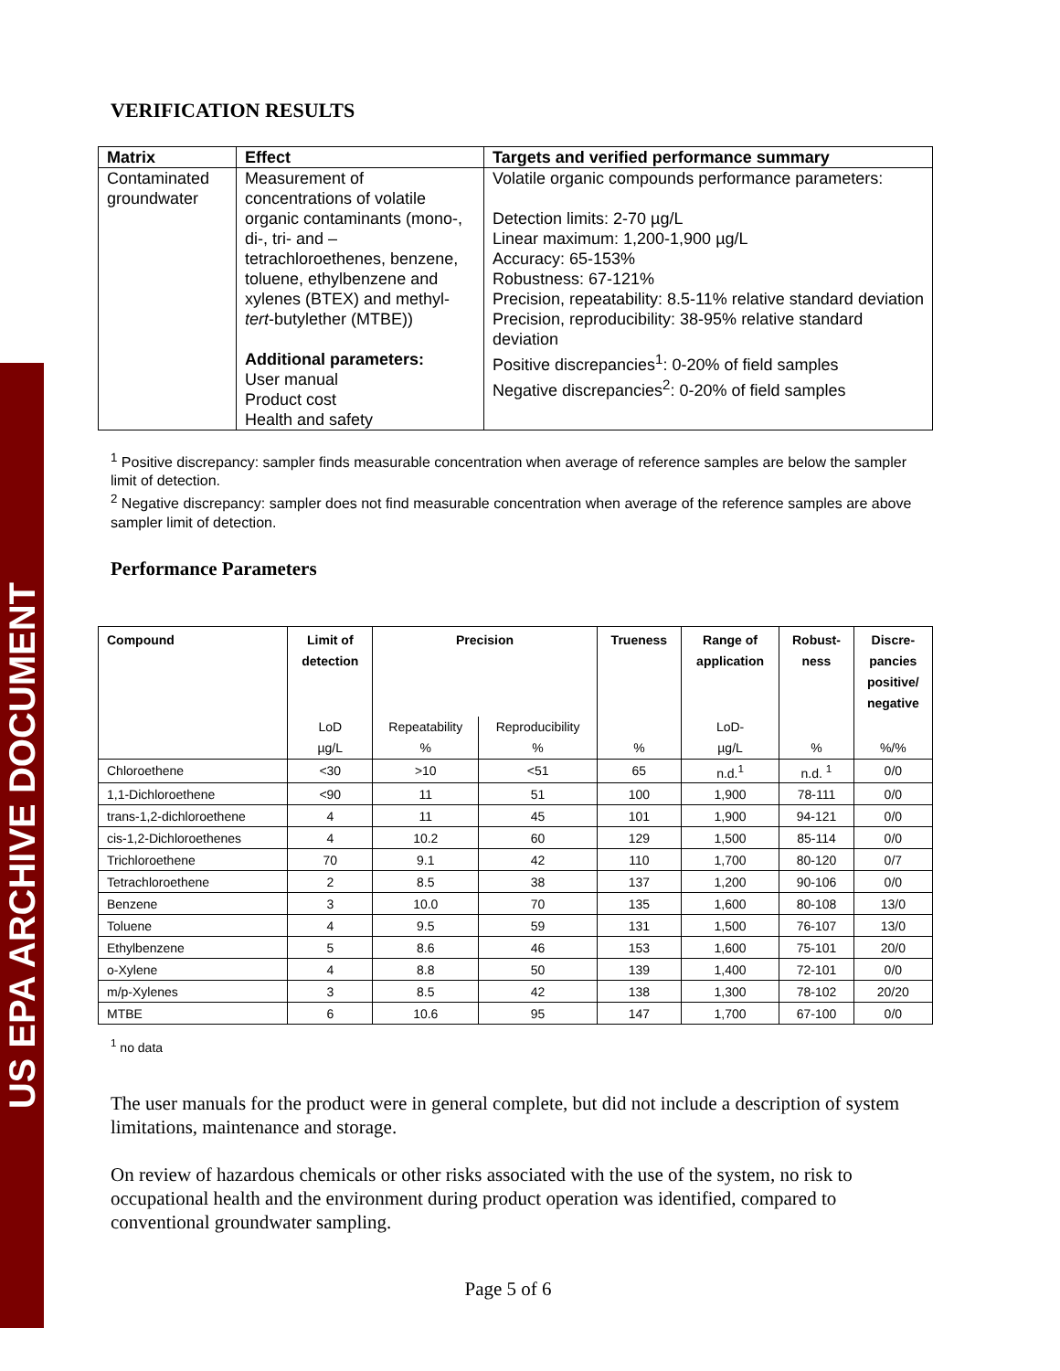US EPA ARCHIVE DOCUMENT
VERIFICATION RESULTS
| Matrix | Effect | Targets and verified performance summary |
| --- | --- | --- |
| Contaminated groundwater | Measurement of concentrations of volatile organic contaminants (mono-, di-, tri- and – tetrachloroethenes, benzene, toluene, ethylbenzene and xylenes (BTEX) and methyl- tert -butylether (MTBE)) Additional parameters: User manual Product cost Health and safety | Volatile organic compounds performance parameters: Detection limits: 2-70 µg/L Linear maximum: 1,200-1,900 µg/L Accuracy: 65-153% Robustness: 67-121% Precision, repeatability: 8.5-11% relative standard deviation Precision, reproducibility: 38-95% relative standard deviation Positive discrepancies<sup>1</sup>: 0-20% of field samples Negative discrepancies<sup>2</sup>: 0-20% of field samples |
<sup>1</sup> Positive discrepancy: sampler finds measurable concentration when average of reference samples are below the sampler limit of detection.
<sup>2</sup> Negative discrepancy: sampler does not find measurable concentration when average of the reference samples are above sampler limit of detection.
Performance Parameters
| Compound | Limit of detection | Precision | | Trueness | Range of application | Robust- ness | Discre- pancies positive/ negative |
| --- | --- | --- | --- | --- | --- | --- | --- |
| | LoD | Repeatability | Reproducibility | | LoD- | | |
| | µg/L | % | % | % | µg/L | % | %/% |
| Chloroethene | <30 | >10 | <51 | 65 | n.d.<sup>1</sup> | n.d. <sup>1</sup> | 0/0 |
| 1,1-Dichloroethene | <90 | 11 | 51 | 100 | 1,900 | 78-111 | 0/0 |
| trans-1,2-dichloroethene | 4 | 11 | 45 | 101 | 1,900 | 94-121 | 0/0 |
| cis-1,2-Dichloroethenes | 4 | 10.2 | 60 | 129 | 1,500 | 85-114 | 0/0 |
| Trichloroethene | 70 | 9.1 | 42 | 110 | 1,700 | 80-120 | 0/7 |
| Tetrachloroethene | 2 | 8.5 | 38 | 137 | 1,200 | 90-106 | 0/0 |
| Benzene | 3 | 10.0 | 70 | 135 | 1,600 | 80-108 | 13/0 |
| Toluene | 4 | 9.5 | 59 | 131 | 1,500 | 76-107 | 13/0 |
| Ethylbenzene | 5 | 8.6 | 46 | 153 | 1,600 | 75-101 | 20/0 |
| o-Xylene | 4 | 8.8 | 50 | 139 | 1,400 | 72-101 | 0/0 |
| m/p-Xylenes | 3 | 8.5 | 42 | 138 | 1,300 | 78-102 | 20/20 |
| MTBE | 6 | 10.6 | 95 | 147 | 1,700 | 67-100 | 0/0 |
<sup>1</sup> no data
The user manuals for the product were in general complete, but did not include a description of system limitations, maintenance and storage.
On review of hazardous chemicals or other risks associated with the use of the system, no risk to occupational health and the environment during product operation was identified, compared to conventional groundwater sampling.
Page 5 of 6